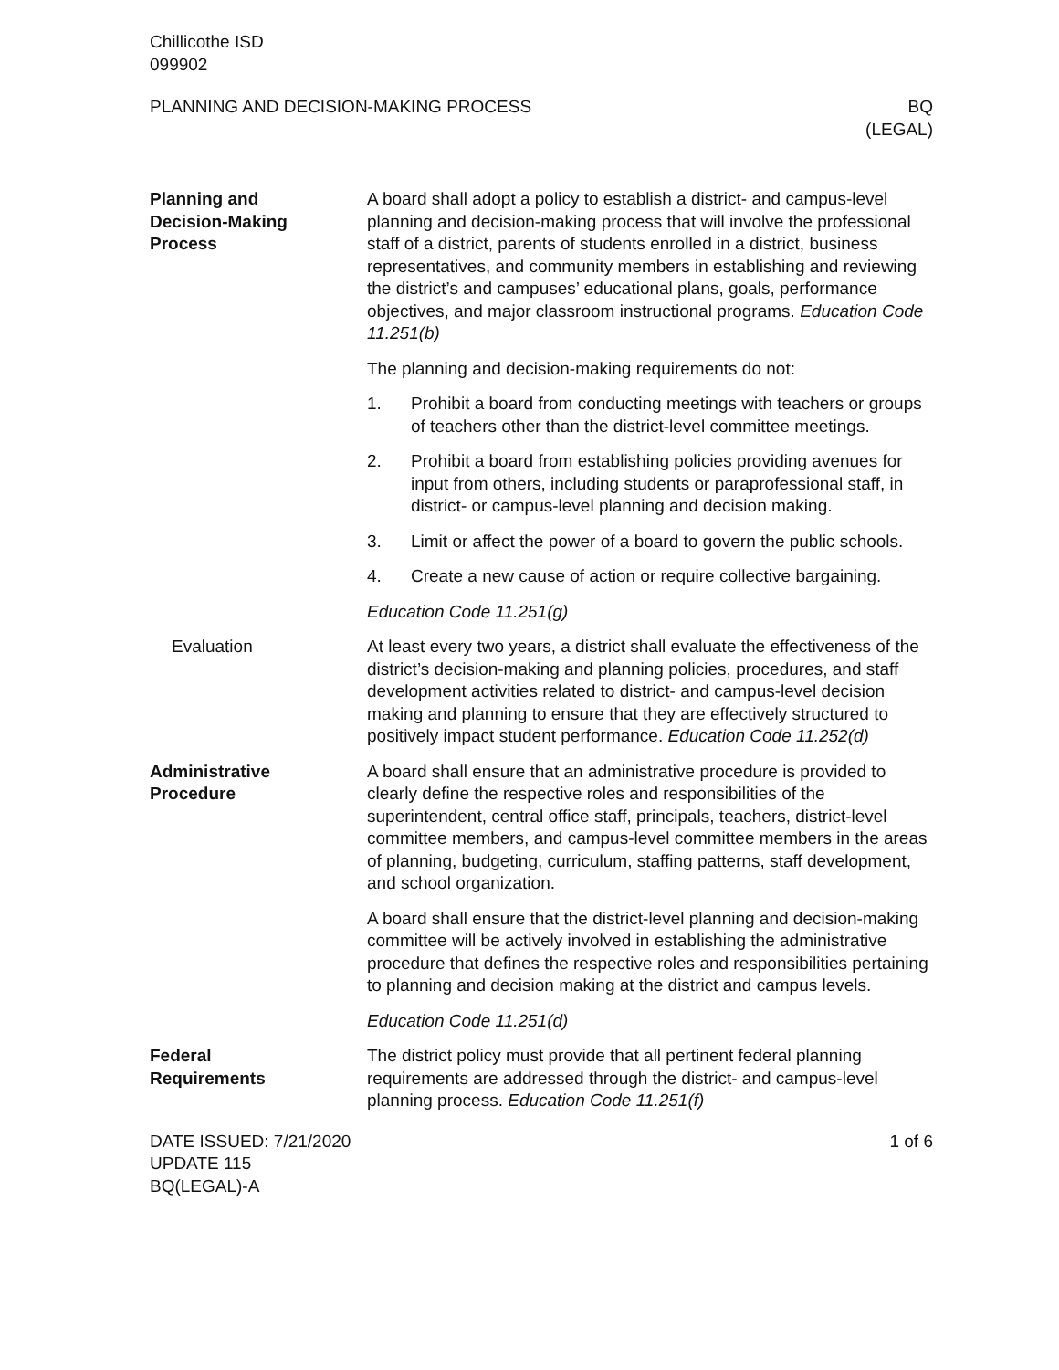Chillicothe ISD
099902
PLANNING AND DECISION-MAKING PROCESS
BQ
(LEGAL)
Planning and
Decision-Making
Process
A board shall adopt a policy to establish a district- and campus-level planning and decision-making process that will involve the professional staff of a district, parents of students enrolled in a district, business representatives, and community members in establishing and reviewing the district’s and campuses’ educational plans, goals, performance objectives, and major classroom instructional programs. Education Code 11.251(b)
The planning and decision-making requirements do not:
1. Prohibit a board from conducting meetings with teachers or groups of teachers other than the district-level committee meetings.
2. Prohibit a board from establishing policies providing avenues for input from others, including students or paraprofessional staff, in district- or campus-level planning and decision making.
3. Limit or affect the power of a board to govern the public schools.
4. Create a new cause of action or require collective bargaining.
Education Code 11.251(g)
Evaluation At least every two years, a district shall evaluate the effectiveness of the district’s decision-making and planning policies, procedures, and staff development activities related to district- and campus-level decision making and planning to ensure that they are effectively structured to positively impact student performance. Education Code 11.252(d)
Administrative
Procedure
A board shall ensure that an administrative procedure is provided to clearly define the respective roles and responsibilities of the superintendent, central office staff, principals, teachers, district-level committee members, and campus-level committee members in the areas of planning, budgeting, curriculum, staffing patterns, staff development, and school organization.
A board shall ensure that the district-level planning and decision-making committee will be actively involved in establishing the administrative procedure that defines the respective roles and responsibilities pertaining to planning and decision making at the district and campus levels.
Education Code 11.251(d)
Federal
Requirements
The district policy must provide that all pertinent federal planning requirements are addressed through the district- and campus-level planning process. Education Code 11.251(f)
DATE ISSUED: 7/21/2020
UPDATE 115
BQ(LEGAL)-A
1 of 6